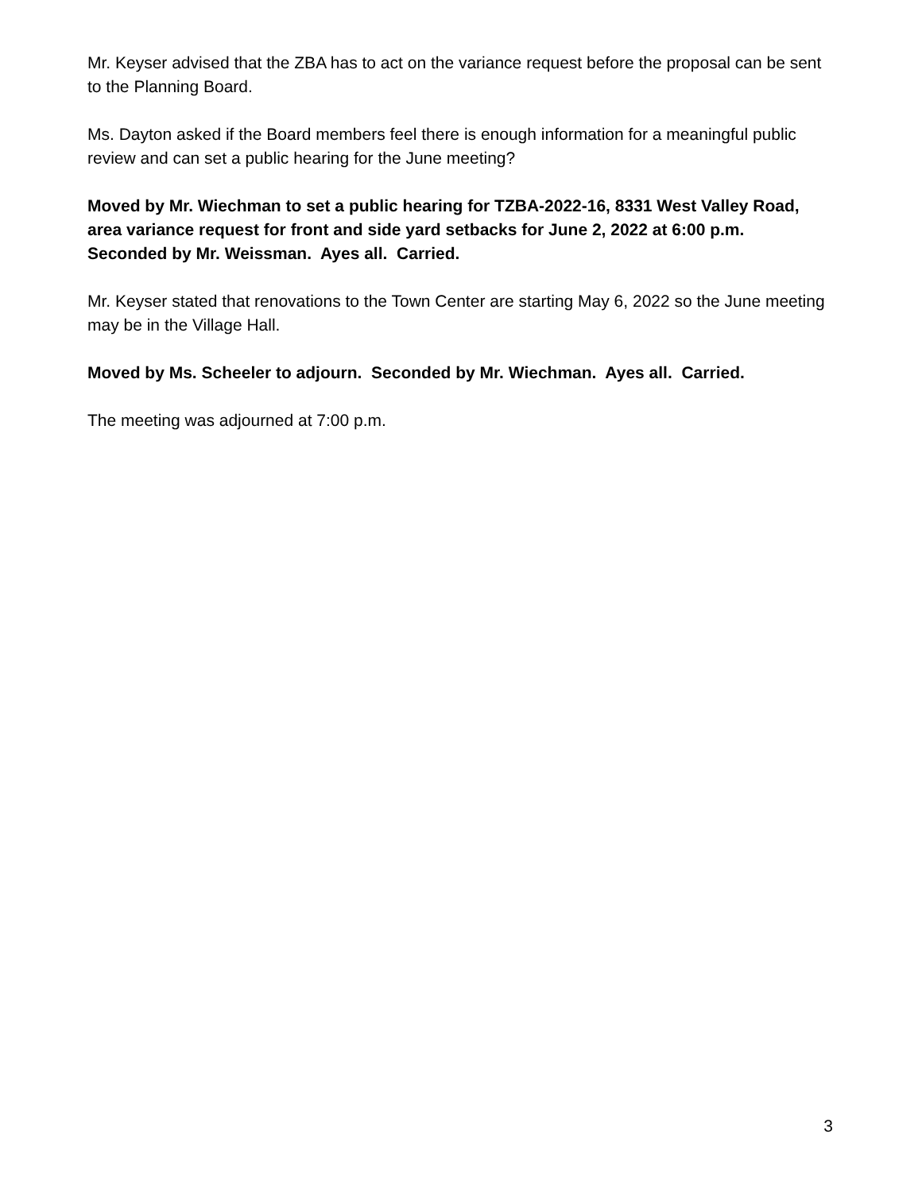Mr. Keyser advised that the ZBA has to act on the variance request before the proposal can be sent to the Planning Board.
Ms. Dayton asked if the Board members feel there is enough information for a meaningful public review and can set a public hearing for the June meeting?
Moved by Mr. Wiechman to set a public hearing for TZBA-2022-16, 8331 West Valley Road, area variance request for front and side yard setbacks for June 2, 2022 at 6:00 p.m. Seconded by Mr. Weissman. Ayes all. Carried.
Mr. Keyser stated that renovations to the Town Center are starting May 6, 2022 so the June meeting may be in the Village Hall.
Moved by Ms. Scheeler to adjourn. Seconded by Mr. Wiechman. Ayes all. Carried.
The meeting was adjourned at 7:00 p.m.
3